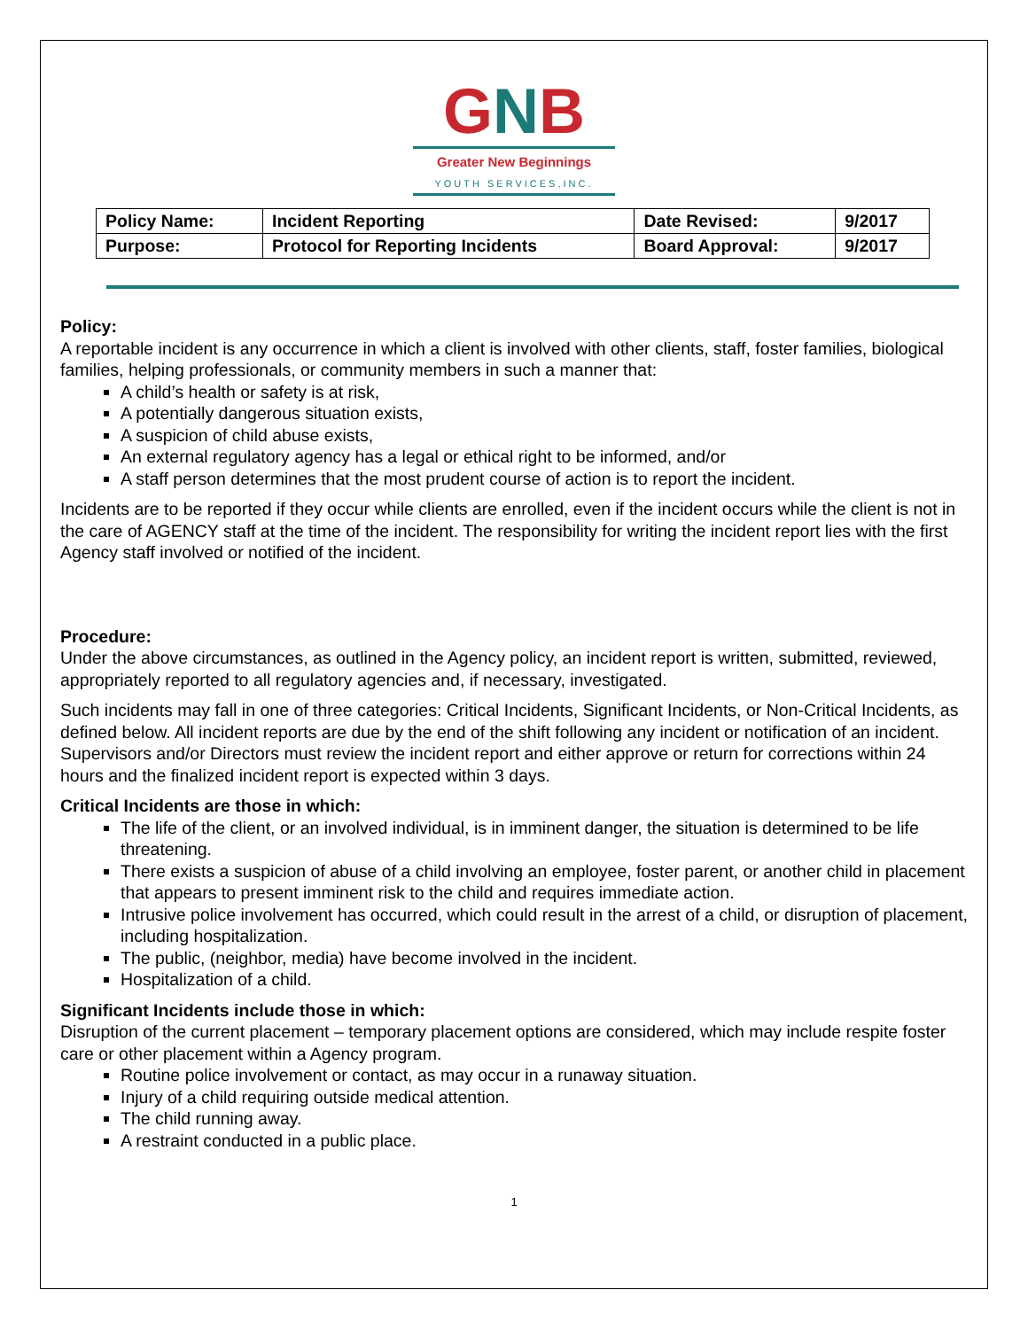GNB
Greater New Beginnings
YOUTH SERVICES,INC.
| Policy Name: | Incident Reporting | Date Revised: | 9/2017 |
| Purpose: | Protocol for Reporting Incidents | Board Approval: | 9/2017 |
Policy:
A reportable incident is any occurrence in which a client is involved with other clients, staff, foster families, biological families, helping professionals, or community members in such a manner that:
A child’s health or safety is at risk,
A potentially dangerous situation exists,
A suspicion of child abuse exists,
An external regulatory agency has a legal or ethical right to be informed, and/or
A staff person determines that the most prudent course of action is to report the incident.
Incidents are to be reported if they occur while clients are enrolled, even if the incident occurs while the client is not in the care of AGENCY staff at the time of the incident. The responsibility for writing the incident report lies with the first Agency staff involved or notified of the incident.
Procedure:
Under the above circumstances, as outlined in the Agency policy, an incident report is written, submitted, reviewed, appropriately reported to all regulatory agencies and, if necessary, investigated.
Such incidents may fall in one of three categories: Critical Incidents, Significant Incidents, or Non-Critical Incidents, as defined below. All incident reports are due by the end of the shift following any incident or notification of an incident. Supervisors and/or Directors must review the incident report and either approve or return for corrections within 24 hours and the finalized incident report is expected within 3 days.
Critical Incidents are those in which:
The life of the client, or an involved individual, is in imminent danger, the situation is determined to be life threatening.
There exists a suspicion of abuse of a child involving an employee, foster parent, or another child in placement that appears to present imminent risk to the child and requires immediate action.
Intrusive police involvement has occurred, which could result in the arrest of a child, or disruption of placement, including hospitalization.
The public, (neighbor, media) have become involved in the incident.
Hospitalization of a child.
Significant Incidents include those in which:
Disruption of the current placement – temporary placement options are considered, which may include respite foster care or other placement within a Agency program.
Routine police involvement or contact, as may occur in a runaway situation.
Injury of a child requiring outside medical attention.
The child running away.
A restraint conducted in a public place.
1